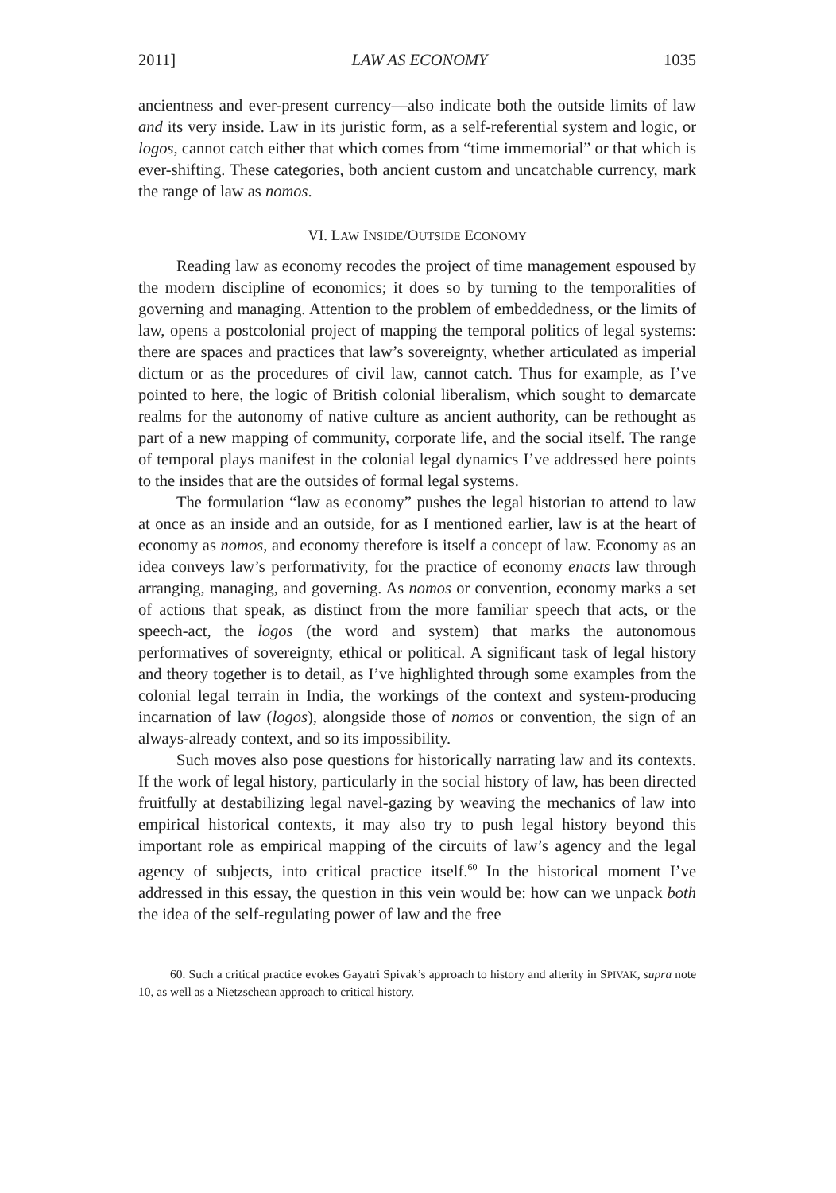2011] LAW AS ECONOMY 1035
ancientness and ever-present currency—also indicate both the outside limits of law and its very inside. Law in its juristic form, as a self-referential system and logic, or logos, cannot catch either that which comes from “time immemorial” or that which is ever-shifting. These categories, both ancient custom and uncatchable currency, mark the range of law as nomos.
VI. LAW INSIDE/OUTSIDE ECONOMY
Reading law as economy recodes the project of time management espoused by the modern discipline of economics; it does so by turning to the temporalities of governing and managing. Attention to the problem of embeddedness, or the limits of law, opens a postcolonial project of mapping the temporal politics of legal systems: there are spaces and practices that law’s sovereignty, whether articulated as imperial dictum or as the procedures of civil law, cannot catch. Thus for example, as I’ve pointed to here, the logic of British colonial liberalism, which sought to demarcate realms for the autonomy of native culture as ancient authority, can be rethought as part of a new mapping of community, corporate life, and the social itself. The range of temporal plays manifest in the colonial legal dynamics I’ve addressed here points to the insides that are the outsides of formal legal systems.
The formulation “law as economy” pushes the legal historian to attend to law at once as an inside and an outside, for as I mentioned earlier, law is at the heart of economy as nomos, and economy therefore is itself a concept of law. Economy as an idea conveys law’s performativity, for the practice of economy enacts law through arranging, managing, and governing. As nomos or convention, economy marks a set of actions that speak, as distinct from the more familiar speech that acts, or the speech-act, the logos (the word and system) that marks the autonomous performatives of sovereignty, ethical or political. A significant task of legal history and theory together is to detail, as I’ve highlighted through some examples from the colonial legal terrain in India, the workings of the context and system-producing incarnation of law (logos), alongside those of nomos or convention, the sign of an always-already context, and so its impossibility.
Such moves also pose questions for historically narrating law and its contexts. If the work of legal history, particularly in the social history of law, has been directed fruitfully at destabilizing legal navel-gazing by weaving the mechanics of law into empirical historical contexts, it may also try to push legal history beyond this important role as empirical mapping of the circuits of law’s agency and the legal agency of subjects, into critical practice itself.<sup>60</sup> In the historical moment I’ve addressed in this essay, the question in this vein would be: how can we unpack both the idea of the self-regulating power of law and the free
60. Such a critical practice evokes Gayatri Spivak’s approach to history and alterity in SPIVAK, supra note 10, as well as a Nietzschean approach to critical history.